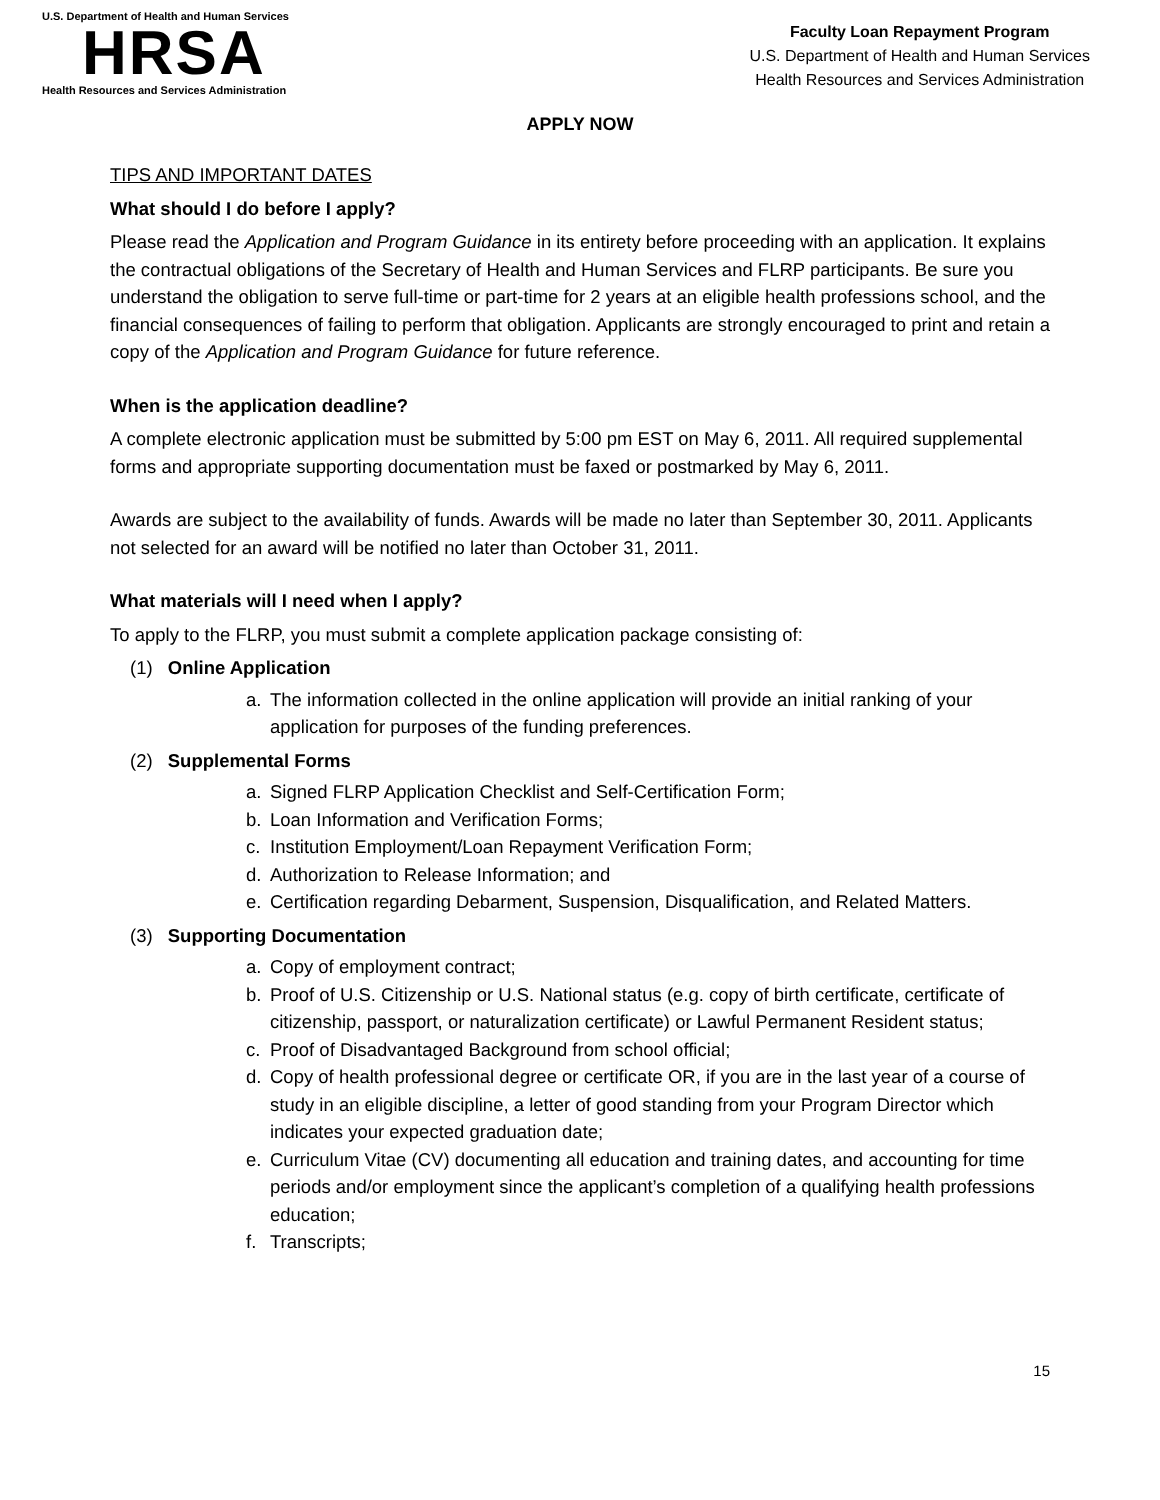U.S. Department of Health and Human Services
HRSA
Health Resources and Services Administration
Faculty Loan Repayment Program
U.S. Department of Health and Human Services
Health Resources and Services Administration
APPLY NOW
TIPS AND IMPORTANT DATES
What should I do before I apply?
Please read the Application and Program Guidance in its entirety before proceeding with an application. It explains the contractual obligations of the Secretary of Health and Human Services and FLRP participants. Be sure you understand the obligation to serve full-time or part-time for 2 years at an eligible health professions school, and the financial consequences of failing to perform that obligation. Applicants are strongly encouraged to print and retain a copy of the Application and Program Guidance for future reference.
When is the application deadline?
A complete electronic application must be submitted by 5:00 pm EST on May 6, 2011. All required supplemental forms and appropriate supporting documentation must be faxed or postmarked by May 6, 2011.
Awards are subject to the availability of funds. Awards will be made no later than September 30, 2011. Applicants not selected for an award will be notified no later than October 31, 2011.
What materials will I need when I apply?
To apply to the FLRP, you must submit a complete application package consisting of:
(1) Online Application
a. The information collected in the online application will provide an initial ranking of your application for purposes of the funding preferences.
(2) Supplemental Forms
a. Signed FLRP Application Checklist and Self-Certification Form;
b. Loan Information and Verification Forms;
c. Institution Employment/Loan Repayment Verification Form;
d. Authorization to Release Information; and
e. Certification regarding Debarment, Suspension, Disqualification, and Related Matters.
(3) Supporting Documentation
a. Copy of employment contract;
b. Proof of U.S. Citizenship or U.S. National status (e.g. copy of birth certificate, certificate of citizenship, passport, or naturalization certificate) or Lawful Permanent Resident status;
c. Proof of Disadvantaged Background from school official;
d. Copy of health professional degree or certificate OR, if you are in the last year of a course of study in an eligible discipline, a letter of good standing from your Program Director which indicates your expected graduation date;
e. Curriculum Vitae (CV) documenting all education and training dates, and accounting for time periods and/or employment since the applicant’s completion of a qualifying health professions education;
f. Transcripts;
15